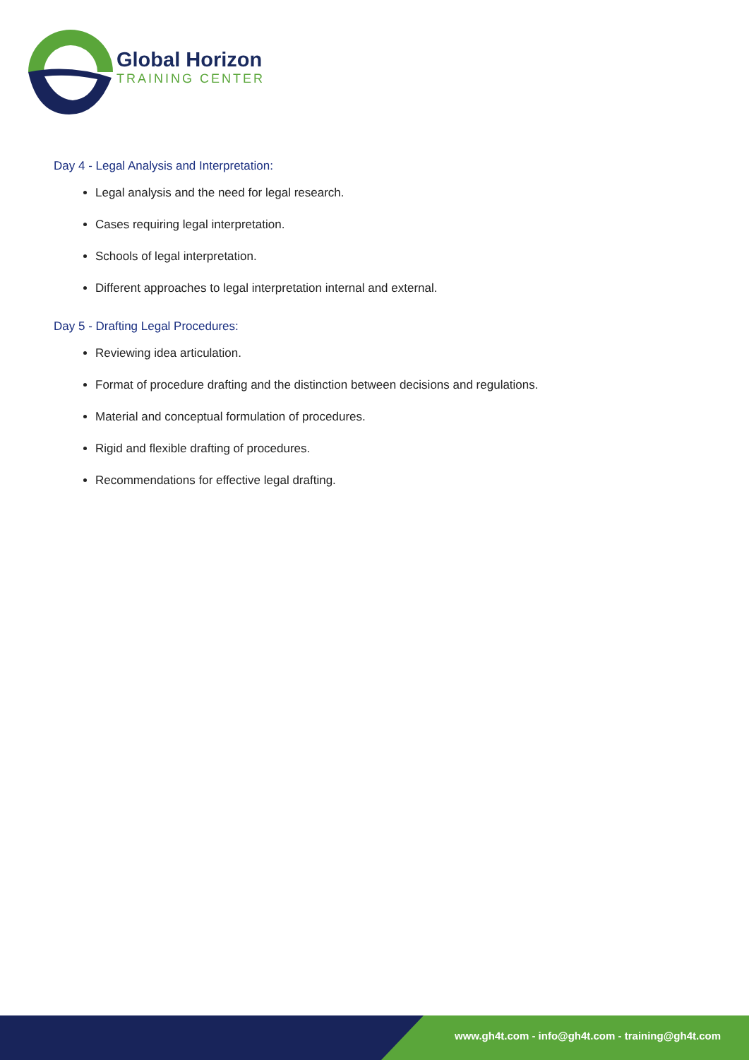Global Horizon
TRAINING CENTER
Day 4 - Legal Analysis and Interpretation:
Legal analysis and the need for legal research.
Cases requiring legal interpretation.
Schools of legal interpretation.
Different approaches to legal interpretation internal and external.
Day 5 - Drafting Legal Procedures:
Reviewing idea articulation.
Format of procedure drafting and the distinction between decisions and regulations.
Material and conceptual formulation of procedures.
Rigid and flexible drafting of procedures.
Recommendations for effective legal drafting.
www.gh4t.com - info@gh4t.com - training@gh4t.com